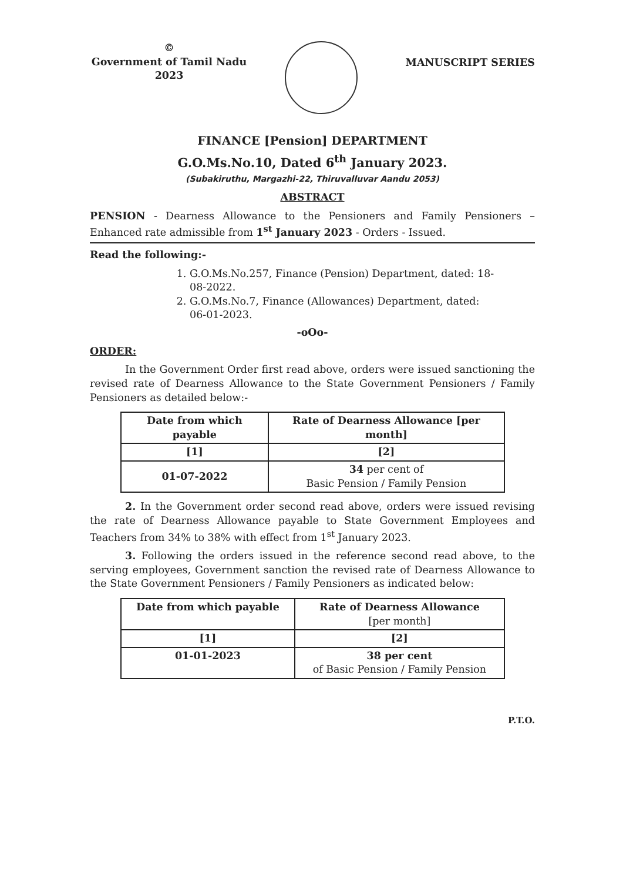©
Government of Tamil Nadu
2023
MANUSCRIPT SERIES
FINANCE [Pension] DEPARTMENT
G.O.Ms.No.10, Dated 6<sup>th</sup> January 2023.
(Subakiruthu, Margazhi-22, Thiruvalluvar Aandu 2053)
ABSTRACT
PENSION - Dearness Allowance to the Pensioners and Family Pensioners – Enhanced rate admissible from 1<sup>st</sup> January 2023 - Orders - Issued.
Read the following:-
1. G.O.Ms.No.257, Finance (Pension) Department, dated: 18-08-2022.
2. G.O.Ms.No.7, Finance (Allowances) Department, dated: 06-01-2023.
-oOo-
ORDER:
In the Government Order first read above, orders were issued sanctioning the revised rate of Dearness Allowance to the State Government Pensioners / Family Pensioners as detailed below:-
| Date from which payable | Rate of Dearness Allowance [per month] |
| --- | --- |
| [1] | [2] |
| 01-07-2022 | 34 per cent of Basic Pension / Family Pension |
2. In the Government order second read above, orders were issued revising the rate of Dearness Allowance payable to State Government Employees and Teachers from 34% to 38% with effect from 1<sup>st</sup> January 2023.
3. Following the orders issued in the reference second read above, to the serving employees, Government sanction the revised rate of Dearness Allowance to the State Government Pensioners / Family Pensioners as indicated below:
| Date from which payable | Rate of Dearness Allowance [per month] |
| --- | --- |
| [1] | [2] |
| 01-01-2023 | 38 per cent of Basic Pension / Family Pension |
P.T.O.